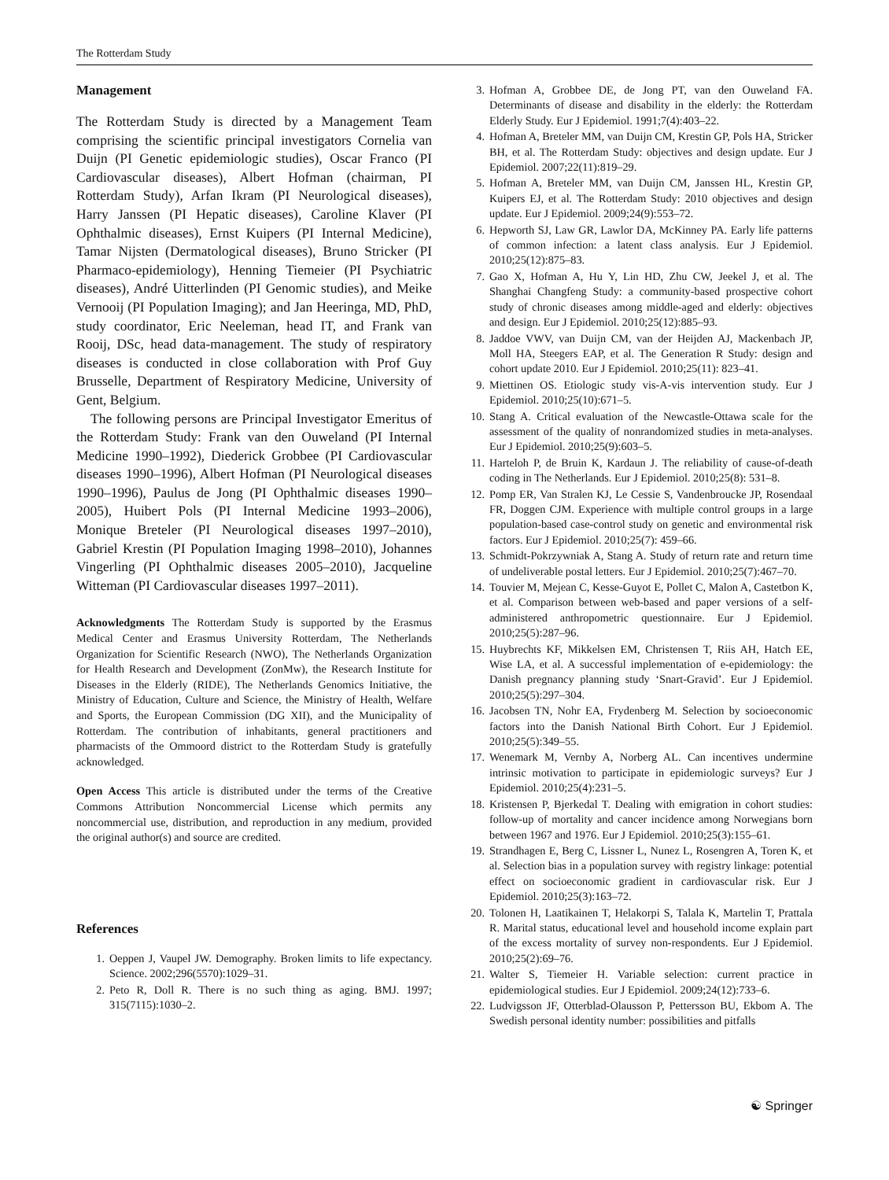The Rotterdam Study
Management
The Rotterdam Study is directed by a Management Team comprising the scientific principal investigators Cornelia van Duijn (PI Genetic epidemiologic studies), Oscar Franco (PI Cardiovascular diseases), Albert Hofman (chairman, PI Rotterdam Study), Arfan Ikram (PI Neurological diseases), Harry Janssen (PI Hepatic diseases), Caroline Klaver (PI Ophthalmic diseases), Ernst Kuipers (PI Internal Medicine), Tamar Nijsten (Dermatological diseases), Bruno Stricker (PI Pharmaco-epidemiology), Henning Tiemeier (PI Psychiatric diseases), André Uitterlinden (PI Genomic studies), and Meike Vernooij (PI Population Imaging); and Jan Heeringa, MD, PhD, study coordinator, Eric Neeleman, head IT, and Frank van Rooij, DSc, head data-management. The study of respiratory diseases is conducted in close collaboration with Prof Guy Brusselle, Department of Respiratory Medicine, University of Gent, Belgium.
The following persons are Principal Investigator Emeritus of the Rotterdam Study: Frank van den Ouweland (PI Internal Medicine 1990–1992), Diederick Grobbee (PI Cardiovascular diseases 1990–1996), Albert Hofman (PI Neurological diseases 1990–1996), Paulus de Jong (PI Ophthalmic diseases 1990–2005), Huibert Pols (PI Internal Medicine 1993–2006), Monique Breteler (PI Neurological diseases 1997–2010), Gabriel Krestin (PI Population Imaging 1998–2010), Johannes Vingerling (PI Ophthalmic diseases 2005–2010), Jacqueline Witteman (PI Cardiovascular diseases 1997–2011).
Acknowledgments The Rotterdam Study is supported by the Erasmus Medical Center and Erasmus University Rotterdam, The Netherlands Organization for Scientific Research (NWO), The Netherlands Organization for Health Research and Development (ZonMw), the Research Institute for Diseases in the Elderly (RIDE), The Netherlands Genomics Initiative, the Ministry of Education, Culture and Science, the Ministry of Health, Welfare and Sports, the European Commission (DG XII), and the Municipality of Rotterdam. The contribution of inhabitants, general practitioners and pharmacists of the Ommoord district to the Rotterdam Study is gratefully acknowledged.
Open Access This article is distributed under the terms of the Creative Commons Attribution Noncommercial License which permits any noncommercial use, distribution, and reproduction in any medium, provided the original author(s) and source are credited.
References
1. Oeppen J, Vaupel JW. Demography. Broken limits to life expectancy. Science. 2002;296(5570):1029–31.
2. Peto R, Doll R. There is no such thing as aging. BMJ. 1997; 315(7115):1030–2.
3. Hofman A, Grobbee DE, de Jong PT, van den Ouweland FA. Determinants of disease and disability in the elderly: the Rotterdam Elderly Study. Eur J Epidemiol. 1991;7(4):403–22.
4. Hofman A, Breteler MM, van Duijn CM, Krestin GP, Pols HA, Stricker BH, et al. The Rotterdam Study: objectives and design update. Eur J Epidemiol. 2007;22(11):819–29.
5. Hofman A, Breteler MM, van Duijn CM, Janssen HL, Krestin GP, Kuipers EJ, et al. The Rotterdam Study: 2010 objectives and design update. Eur J Epidemiol. 2009;24(9):553–72.
6. Hepworth SJ, Law GR, Lawlor DA, McKinney PA. Early life patterns of common infection: a latent class analysis. Eur J Epidemiol. 2010;25(12):875–83.
7. Gao X, Hofman A, Hu Y, Lin HD, Zhu CW, Jeekel J, et al. The Shanghai Changfeng Study: a community-based prospective cohort study of chronic diseases among middle-aged and elderly: objectives and design. Eur J Epidemiol. 2010;25(12):885–93.
8. Jaddoe VWV, van Duijn CM, van der Heijden AJ, Mackenbach JP, Moll HA, Steegers EAP, et al. The Generation R Study: design and cohort update 2010. Eur J Epidemiol. 2010;25(11): 823–41.
9. Miettinen OS. Etiologic study vis-A-vis intervention study. Eur J Epidemiol. 2010;25(10):671–5.
10. Stang A. Critical evaluation of the Newcastle-Ottawa scale for the assessment of the quality of nonrandomized studies in meta-analyses. Eur J Epidemiol. 2010;25(9):603–5.
11. Harteloh P, de Bruin K, Kardaun J. The reliability of cause-of-death coding in The Netherlands. Eur J Epidemiol. 2010;25(8): 531–8.
12. Pomp ER, Van Stralen KJ, Le Cessie S, Vandenbroucke JP, Rosendaal FR, Doggen CJM. Experience with multiple control groups in a large population-based case-control study on genetic and environmental risk factors. Eur J Epidemiol. 2010;25(7): 459–66.
13. Schmidt-Pokrzywniak A, Stang A. Study of return rate and return time of undeliverable postal letters. Eur J Epidemiol. 2010;25(7):467–70.
14. Touvier M, Mejean C, Kesse-Guyot E, Pollet C, Malon A, Castetbon K, et al. Comparison between web-based and paper versions of a self-administered anthropometric questionnaire. Eur J Epidemiol. 2010;25(5):287–96.
15. Huybrechts KF, Mikkelsen EM, Christensen T, Riis AH, Hatch EE, Wise LA, et al. A successful implementation of e-epidemiology: the Danish pregnancy planning study ‘Snart-Gravid’. Eur J Epidemiol. 2010;25(5):297–304.
16. Jacobsen TN, Nohr EA, Frydenberg M. Selection by socioeconomic factors into the Danish National Birth Cohort. Eur J Epidemiol. 2010;25(5):349–55.
17. Wenemark M, Vernby A, Norberg AL. Can incentives undermine intrinsic motivation to participate in epidemiologic surveys? Eur J Epidemiol. 2010;25(4):231–5.
18. Kristensen P, Bjerkedal T. Dealing with emigration in cohort studies: follow-up of mortality and cancer incidence among Norwegians born between 1967 and 1976. Eur J Epidemiol. 2010;25(3):155–61.
19. Strandhagen E, Berg C, Lissner L, Nunez L, Rosengren A, Toren K, et al. Selection bias in a population survey with registry linkage: potential effect on socioeconomic gradient in cardiovascular risk. Eur J Epidemiol. 2010;25(3):163–72.
20. Tolonen H, Laatikainen T, Helakorpi S, Talala K, Martelin T, Prattala R. Marital status, educational level and household income explain part of the excess mortality of survey non-respondents. Eur J Epidemiol. 2010;25(2):69–76.
21. Walter S, Tiemeier H. Variable selection: current practice in epidemiological studies. Eur J Epidemiol. 2009;24(12):733–6.
22. Ludvigsson JF, Otterblad-Olausson P, Pettersson BU, Ekbom A. The Swedish personal identity number: possibilities and pitfalls
☯ Springer